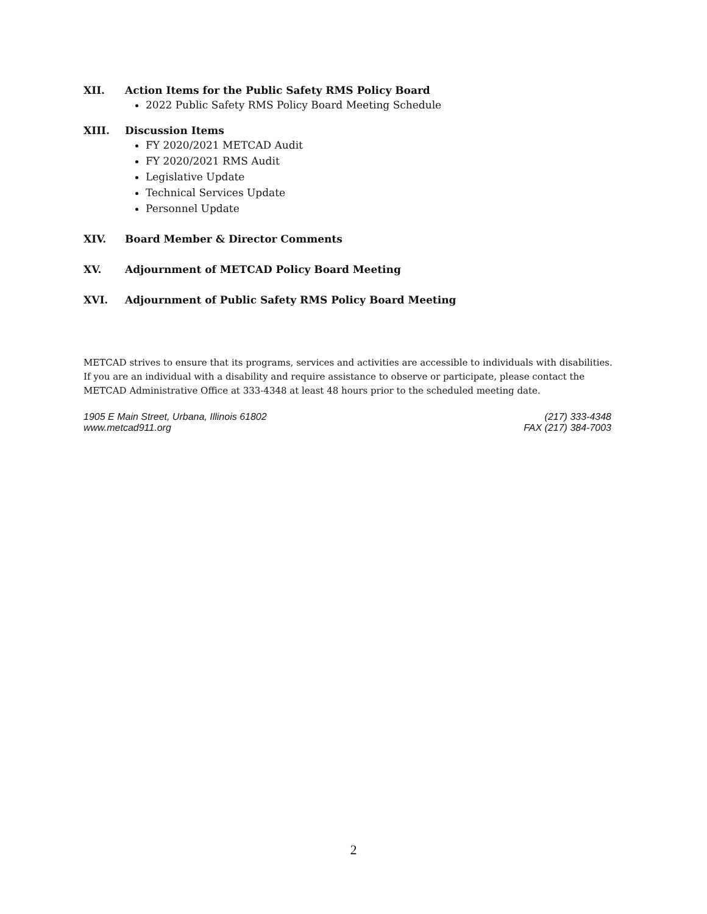XII. Action Items for the Public Safety RMS Policy Board
2022 Public Safety RMS Policy Board Meeting Schedule
XIII. Discussion Items
FY 2020/2021 METCAD Audit
FY 2020/2021 RMS Audit
Legislative Update
Technical Services Update
Personnel Update
XIV. Board Member & Director Comments
XV. Adjournment of METCAD Policy Board Meeting
XVI. Adjournment of Public Safety RMS Policy Board Meeting
METCAD strives to ensure that its programs, services and activities are accessible to individuals with disabilities. If you are an individual with a disability and require assistance to observe or participate, please contact the METCAD Administrative Office at 333-4348 at least 48 hours prior to the scheduled meeting date.
1905 E Main Street, Urbana, Illinois 61802
www.metcad911.org
(217) 333-4348
FAX (217) 384-7003
2